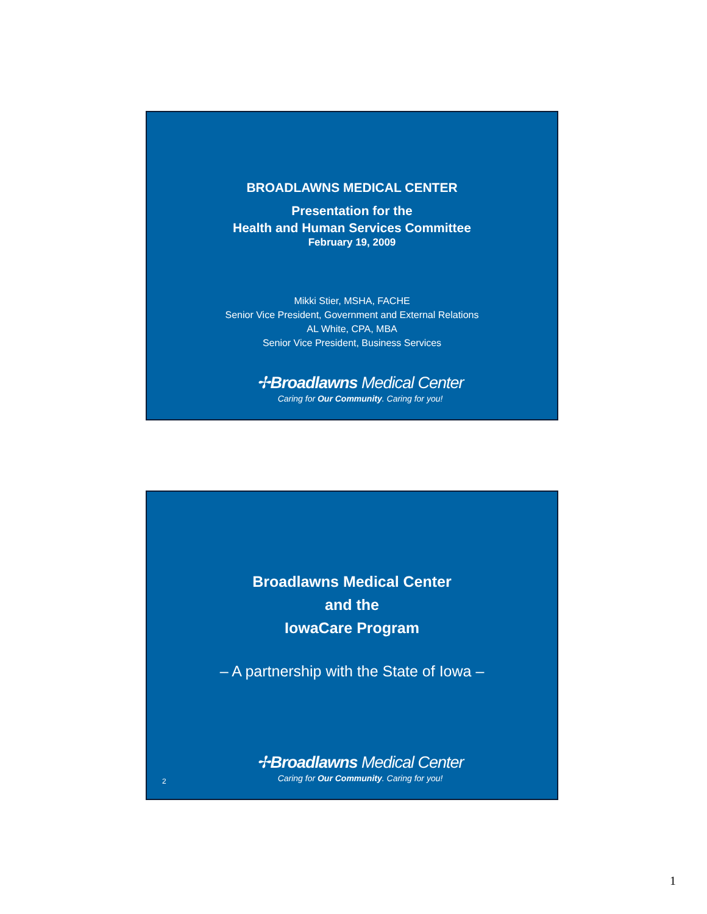BROADLAWNS MEDICAL CENTER
Presentation for the
Health and Human Services Committee
February 19, 2009
Mikki Stier, MSHA, FACHE
Senior Vice President, Government and External Relations
AL White, CPA, MBA
Senior Vice President, Business Services
✢Broadlawns Medical Center
Caring for Our Community. Caring for you!
Broadlawns Medical Center
and the
IowaCare Program
– A partnership with the State of Iowa –
✢Broadlawns Medical Center
Caring for Our Community. Caring for you!
2
1